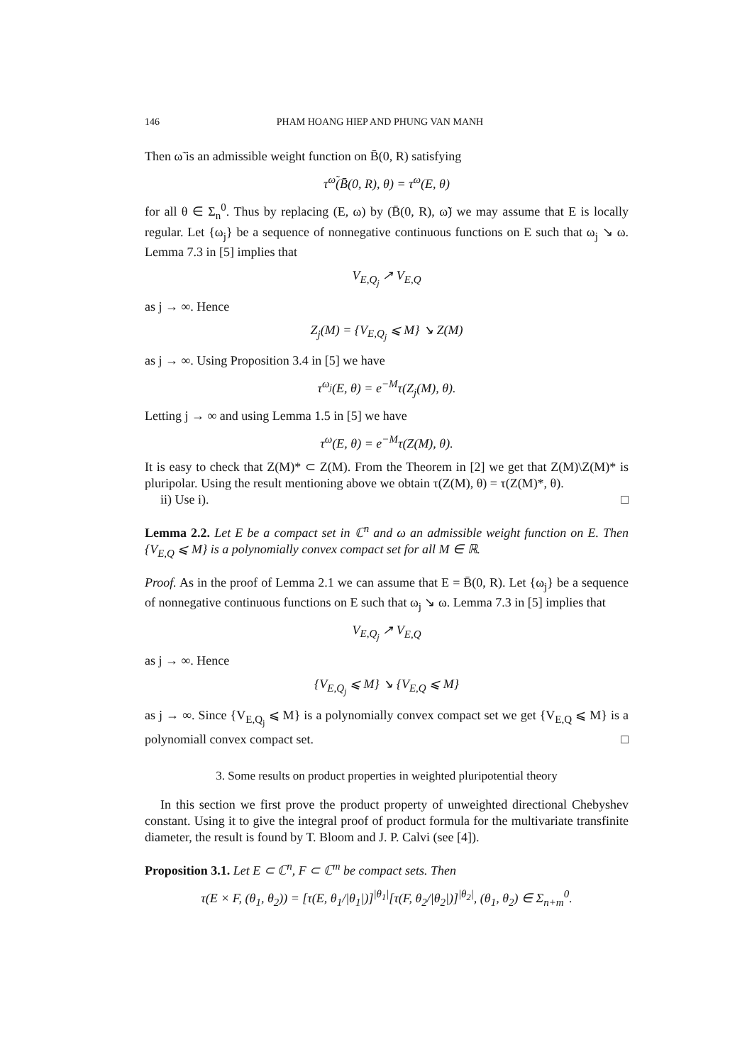146 PHAM HOANG HIEP AND PHUNG VAN MANH
Then ω̃ is an admissible weight function on B̄(0, R) satisfying
τ<sup>ω̃</sup>(B̄(0, R), θ) = τ<sup>ω</sup>(E, θ)
for all θ ∈ Σ<sub>n</sub><sup>0</sup>. Thus by replacing (E, ω) by (B̄(0, R), ω̃) we may assume that E is locally regular. Let {ω<sub>j</sub>} be a sequence of nonnegative continuous functions on E such that ω<sub>j</sub> ↘ ω. Lemma 7.3 in [5] implies that
V<sub>E,Q<sub>j</sub></sub> ↗ V<sub>E,Q</sub>
as j → ∞. Hence
Z<sub>j</sub>(M) = {V<sub>E,Q<sub>j</sub></sub> ⩽ M} ↘ Z(M)
as j → ∞. Using Proposition 3.4 in [5] we have
τ<sup>ω<sub>j</sub></sup>(E, θ) = e<sup>−M</sup>τ(Z<sub>j</sub>(M), θ).
Letting j → ∞ and using Lemma 1.5 in [5] we have
τ<sup>ω</sup>(E, θ) = e<sup>−M</sup>τ(Z(M), θ).
It is easy to check that Z(M)* ⊂ Z(M). From the Theorem in [2] we get that Z(M)\Z(M)* is pluripolar. Using the result mentioning above we obtain τ(Z(M), θ) = τ(Z(M)*, θ).
ii) Use i). □
Lemma 2.2. Let E be a compact set in ℂ<sup>n</sup> and ω an admissible weight function on E. Then {V<sub>E,Q</sub> ⩽ M} is a polynomially convex compact set for all M ∈ ℝ.
Proof. As in the proof of Lemma 2.1 we can assume that E = B̄(0, R). Let {ω<sub>j</sub>} be a sequence of nonnegative continuous functions on E such that ω<sub>j</sub> ↘ ω. Lemma 7.3 in [5] implies that
V<sub>E,Q<sub>j</sub></sub> ↗ V<sub>E,Q</sub>
as j → ∞. Hence
{V<sub>E,Q<sub>j</sub></sub> ⩽ M} ↘ {V<sub>E,Q</sub> ⩽ M}
as j → ∞. Since {V<sub>E,Q<sub>j</sub></sub> ⩽ M} is a polynomially convex compact set we get {V<sub>E,Q</sub> ⩽ M} is a polynomiall convex compact set. □
3. Some results on product properties in weighted pluripotential theory
In this section we first prove the product property of unweighted directional Chebyshev constant. Using it to give the integral proof of product formula for the multivariate transfinite diameter, the result is found by T. Bloom and J. P. Calvi (see [4]).
Proposition 3.1. Let E ⊂ ℂ<sup>n</sup>, F ⊂ ℂ<sup>m</sup> be compact sets. Then
τ(E × F, (θ<sub>1</sub>, θ<sub>2</sub>)) = [τ(E, θ<sub>1</sub>/|θ<sub>1</sub>|)]<sup>|θ<sub>1</sub>|</sup>[τ(F, θ<sub>2</sub>/|θ<sub>2</sub>|)]<sup>|θ<sub>2</sub>|</sup>, (θ<sub>1</sub>, θ<sub>2</sub>) ∈ Σ<sub>n+m</sub><sup>0</sup>.